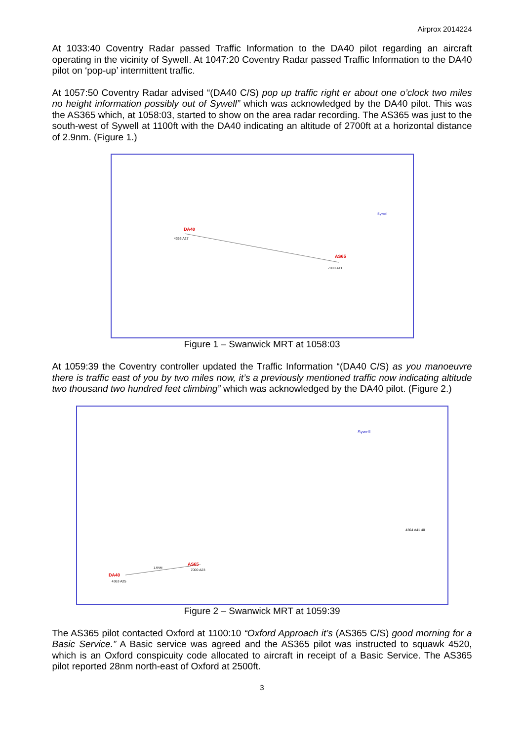Airprox 2014224
At 1033:40 Coventry Radar passed Traffic Information to the DA40 pilot regarding an aircraft operating in the vicinity of Sywell. At 1047:20 Coventry Radar passed Traffic Information to the DA40 pilot on ‘pop-up’ intermittent traffic.
At 1057:50 Coventry Radar advised “(DA40 C/S) pop up traffic right er about one o’clock two miles no height information possibly out of Sywell” which was acknowledged by the DA40 pilot. This was the AS365 which, at 1058:03, started to show on the area radar recording. The AS365 was just to the south-west of Sywell at 1100ft with the DA40 indicating an altitude of 2700ft at a horizontal distance of 2.9nm. (Figure 1.)
DA40
4363 A27
AS65
7000 A11
Sywell
Figure 1 – Swanwick MRT at 1058:03
At 1059:39 the Coventry controller updated the Traffic Information “(DA40 C/S) as you manoeuvre there is traffic east of you by two miles now, it’s a previously mentioned traffic now indicating altitude two thousand two hundred feet climbing” which was acknowledged by the DA40 pilot. (Figure 2.)
DA40
4363 A25
AS65
7000 A23
1.6NM
Sywell
4364 A41 40
Figure 2 – Swanwick MRT at 1059:39
The AS365 pilot contacted Oxford at 1100:10 “Oxford Approach it’s (AS365 C/S) good morning for a Basic Service.” A Basic service was agreed and the AS365 pilot was instructed to squawk 4520, which is an Oxford conspicuity code allocated to aircraft in receipt of a Basic Service. The AS365 pilot reported 28nm north-east of Oxford at 2500ft.
3